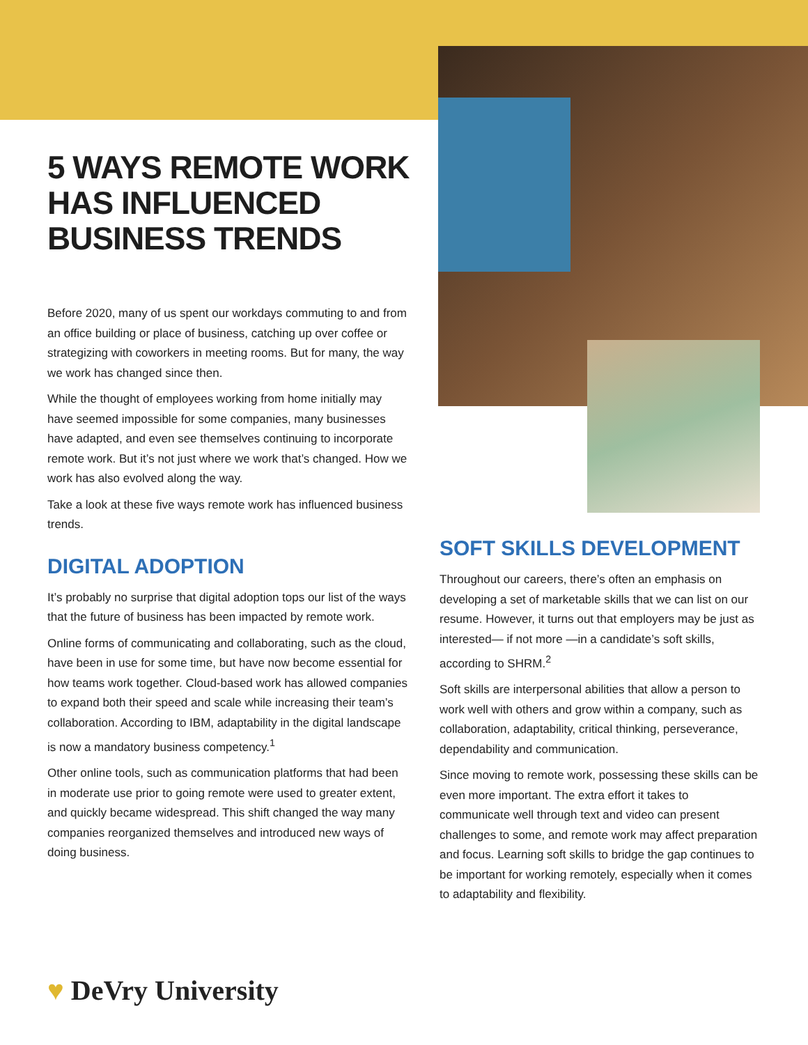5 WAYS REMOTE WORK HAS INFLUENCED BUSINESS TRENDS
Before 2020, many of us spent our workdays commuting to and from an office building or place of business, catching up over coffee or strategizing with coworkers in meeting rooms. But for many, the way we work has changed since then.
While the thought of employees working from home initially may have seemed impossible for some companies, many businesses have adapted, and even see themselves continuing to incorporate remote work. But it’s not just where we work that’s changed. How we work has also evolved along the way.
Take a look at these five ways remote work has influenced business trends.
DIGITAL ADOPTION
It’s probably no surprise that digital adoption tops our list of the ways that the future of business has been impacted by remote work.
Online forms of communicating and collaborating, such as the cloud, have been in use for some time, but have now become essential for how teams work together. Cloud-based work has allowed companies to expand both their speed and scale while increasing their team’s collaboration. According to IBM, adaptability in the digital landscape is now a mandatory business competency.<sup>1</sup>
Other online tools, such as communication platforms that had been in moderate use prior to going remote were used to greater extent, and quickly became widespread. This shift changed the way many companies reorganized themselves and introduced new ways of doing business.
SOFT SKILLS DEVELOPMENT
Throughout our careers, there’s often an emphasis on developing a set of marketable skills that we can list on our resume. However, it turns out that employers may be just as interested— if not more —in a candidate’s soft skills, according to SHRM.<sup>2</sup>
Soft skills are interpersonal abilities that allow a person to work well with others and grow within a company, such as collaboration, adaptability, critical thinking, perseverance, dependability and communication.
Since moving to remote work, possessing these skills can be even more important. The extra effort it takes to communicate well through text and video can present challenges to some, and remote work may affect preparation and focus. Learning soft skills to bridge the gap continues to be important for working remotely, especially when it comes to adaptability and flexibility.
♥ DeVry University